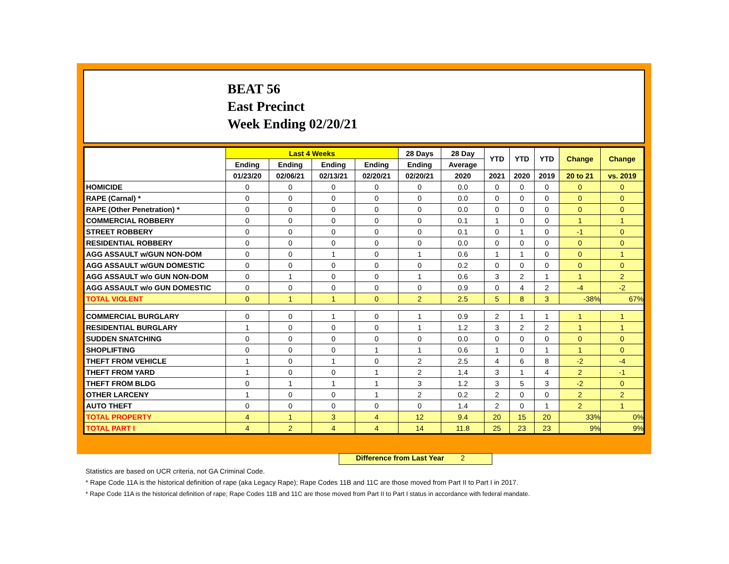BEAT 56
East Precinct
Week Ending 02/20/21
| | Last 4 Weeks | | | | 28 Days | 28 Day | YTD | YTD | YTD | Change | Change |
| --- | --- | --- | --- | --- | --- | --- | --- | --- | --- | --- | --- |
| | Ending | Ending | Ending | Ending | Ending | Average | | | | | |
| | 01/23/20 | 02/06/21 | 02/13/21 | 02/20/21 | 02/20/21 | 2020 | 2021 | 2020 | 2019 | 20 to 21 | vs. 2019 |
| HOMICIDE | 0 | 0 | 0 | 0 | 0 | 0.0 | 0 | 0 | 0 | 0 | 0 |
| RAPE (Carnal) * | 0 | 0 | 0 | 0 | 0 | 0.0 | 0 | 0 | 0 | 0 | 0 |
| RAPE (Other Penetration) * | 0 | 0 | 0 | 0 | 0 | 0.0 | 0 | 0 | 0 | 0 | 0 |
| COMMERCIAL ROBBERY | 0 | 0 | 0 | 0 | 0 | 0.1 | 1 | 0 | 0 | 1 | 1 |
| STREET ROBBERY | 0 | 0 | 0 | 0 | 0 | 0.1 | 0 | 1 | 0 | -1 | 0 |
| RESIDENTIAL ROBBERY | 0 | 0 | 0 | 0 | 0 | 0.0 | 0 | 0 | 0 | 0 | 0 |
| AGG ASSAULT w/GUN NON-DOM | 0 | 0 | 1 | 0 | 1 | 0.6 | 1 | 1 | 0 | 0 | 1 |
| AGG ASSAULT w/GUN DOMESTIC | 0 | 0 | 0 | 0 | 0 | 0.2 | 0 | 0 | 0 | 0 | 0 |
| AGG ASSAULT w/o GUN NON-DOM | 0 | 1 | 0 | 0 | 1 | 0.6 | 3 | 2 | 1 | 1 | 2 |
| AGG ASSAULT w/o GUN DOMESTIC | 0 | 0 | 0 | 0 | 0 | 0.9 | 0 | 4 | 2 | -4 | -2 |
| TOTAL VIOLENT | 0 | 1 | 1 | 0 | 2 | 2.5 | 5 | 8 | 3 | -38% | 67% |
| COMMERCIAL BURGLARY | 0 | 0 | 1 | 0 | 1 | 0.9 | 2 | 1 | 1 | 1 | 1 |
| RESIDENTIAL BURGLARY | 1 | 0 | 0 | 0 | 1 | 1.2 | 3 | 2 | 2 | 1 | 1 |
| SUDDEN SNATCHING | 0 | 0 | 0 | 0 | 0 | 0.0 | 0 | 0 | 0 | 0 | 0 |
| SHOPLIFTING | 0 | 0 | 0 | 1 | 1 | 0.6 | 1 | 0 | 1 | 1 | 0 |
| THEFT FROM VEHICLE | 1 | 0 | 1 | 0 | 2 | 2.5 | 4 | 6 | 8 | -2 | -4 |
| THEFT FROM YARD | 1 | 0 | 0 | 1 | 2 | 1.4 | 3 | 1 | 4 | 2 | -1 |
| THEFT FROM BLDG | 0 | 1 | 1 | 1 | 3 | 1.2 | 3 | 5 | 3 | -2 | 0 |
| OTHER LARCENY | 1 | 0 | 0 | 1 | 2 | 0.2 | 2 | 0 | 0 | 2 | 2 |
| AUTO THEFT | 0 | 0 | 0 | 0 | 0 | 1.4 | 2 | 0 | 1 | 2 | 1 |
| TOTAL PROPERTY | 4 | 1 | 3 | 4 | 12 | 9.4 | 20 | 15 | 20 | 33% | 0% |
| TOTAL PART I | 4 | 2 | 4 | 4 | 14 | 11.8 | 25 | 23 | 23 | 9% | 9% |
Difference from Last Year 2
Statistics are based on UCR criteria, not GA Criminal Code.
* Rape Code 11A is the historical definition of rape (aka Legacy Rape); Rape Codes 11B and 11C are those moved from Part II to Part I in 2017.
* Rape Code 11A is the historical definition of rape; Rape Codes 11B and 11C are those moved from Part II to Part I status in accordance with federal mandate.